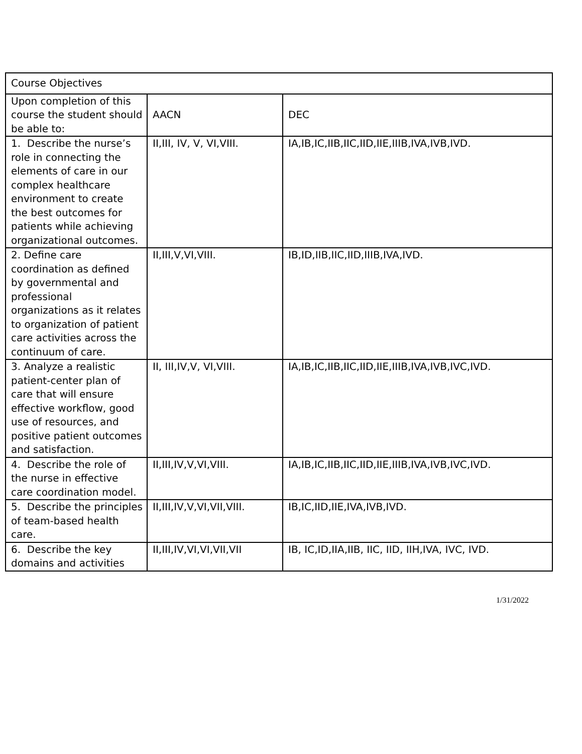| Course Objectives | | |
| Upon completion of this course the student should be able to: | AACN | DEC |
| 1. Describe the nurse’s role in connecting the elements of care in our complex healthcare environment to create the best outcomes for patients while achieving organizational outcomes. | II,III, IV, V, VI,VIII. | IA,IB,IC,IIB,IIC,IID,IIE,IIIB,IVA,IVB,IVD. |
| 2. Define care coordination as defined by governmental and professional organizations as it relates to organization of patient care activities across the continuum of care. | II,III,V,VI,VIII. | IB,ID,IIB,IIC,IID,IIIB,IVA,IVD. |
| 3. Analyze a realistic patient-center plan of care that will ensure effective workflow, good use of resources, and positive patient outcomes and satisfaction. | II, III,IV,V, VI,VIII. | IA,IB,IC,IIB,IIC,IID,IIE,IIIB,IVA,IVB,IVC,IVD. |
| 4. Describe the role of the nurse in effective care coordination model. | II,III,IV,V,VI,VIII. | IA,IB,IC,IIB,IIC,IID,IIE,IIIB,IVA,IVB,IVC,IVD. |
| 5. Describe the principles of team-based health care. | II,III,IV,V,VI,VII,VIII. | IB,IC,IID,IIE,IVA,IVB,IVD. |
| 6. Describe the key domains and activities | II,III,IV,VI,VI,VII,VII | IB, IC,ID,IIA,IIB, IIC, IID, IIH,IVA, IVC, IVD. |
1/31/2022